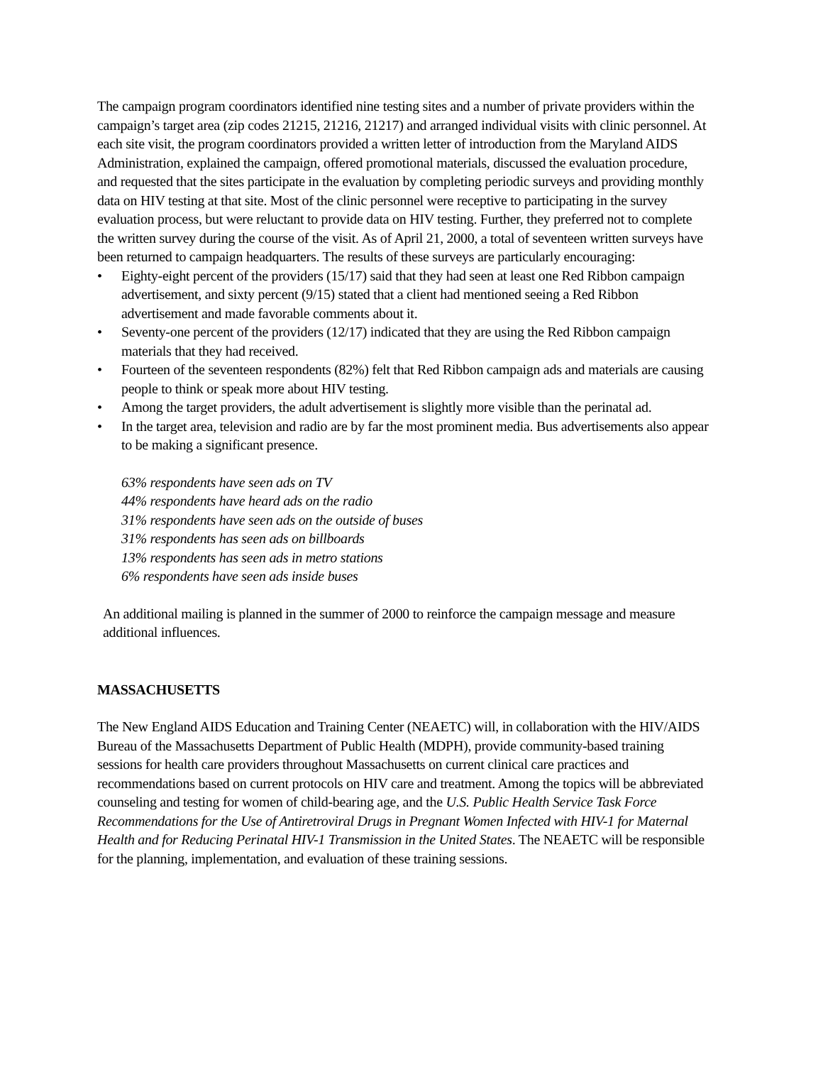The campaign program coordinators identified nine testing sites and a number of private providers within the campaign’s target area (zip codes 21215, 21216, 21217) and arranged individual visits with clinic personnel. At each site visit, the program coordinators provided a written letter of introduction from the Maryland AIDS Administration, explained the campaign, offered promotional materials, discussed the evaluation procedure, and requested that the sites participate in the evaluation by completing periodic surveys and providing monthly data on HIV testing at that site. Most of the clinic personnel were receptive to participating in the survey evaluation process, but were reluctant to provide data on HIV testing. Further, they preferred not to complete the written survey during the course of the visit. As of April 21, 2000, a total of seventeen written surveys have been returned to campaign headquarters. The results of these surveys are particularly encouraging:
• Eighty-eight percent of the providers (15/17) said that they had seen at least one Red Ribbon campaign advertisement, and sixty percent (9/15) stated that a client had mentioned seeing a Red Ribbon advertisement and made favorable comments about it.
• Seventy-one percent of the providers (12/17) indicated that they are using the Red Ribbon campaign materials that they had received.
• Fourteen of the seventeen respondents (82%) felt that Red Ribbon campaign ads and materials are causing people to think or speak more about HIV testing.
• Among the target providers, the adult advertisement is slightly more visible than the perinatal ad.
• In the target area, television and radio are by far the most prominent media. Bus advertisements also appear to be making a significant presence.
63% respondents have seen ads on TV
44% respondents have heard ads on the radio
31% respondents have seen ads on the outside of buses
31% respondents has seen ads on billboards
13% respondents has seen ads in metro stations
6% respondents have seen ads inside buses
An additional mailing is planned in the summer of 2000 to reinforce the campaign message and measure additional influences.
MASSACHUSETTS
The New England AIDS Education and Training Center (NEAETC) will, in collaboration with the HIV/AIDS Bureau of the Massachusetts Department of Public Health (MDPH), provide community-based training sessions for health care providers throughout Massachusetts on current clinical care practices and recommendations based on current protocols on HIV care and treatment. Among the topics will be abbreviated counseling and testing for women of child-bearing age, and the U.S. Public Health Service Task Force Recommendations for the Use of Antiretroviral Drugs in Pregnant Women Infected with HIV-1 for Maternal Health and for Reducing Perinatal HIV-1 Transmission in the United States. The NEAETC will be responsible for the planning, implementation, and evaluation of these training sessions.